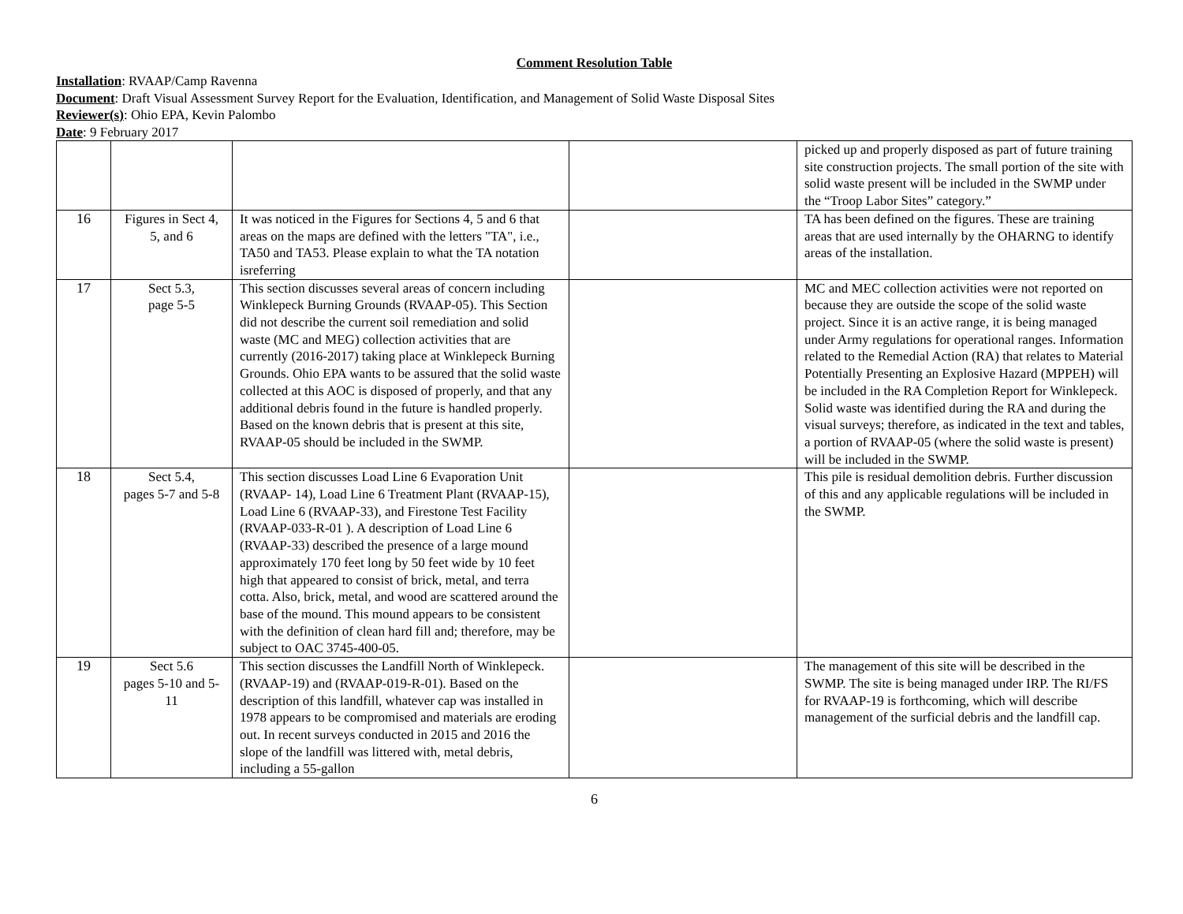Comment Resolution Table
Installation: RVAAP/Camp Ravenna
Document: Draft Visual Assessment Survey Report for the Evaluation, Identification, and Management of Solid Waste Disposal Sites
Reviewer(s): Ohio EPA, Kevin Palombo
Date: 9 February 2017
| | | | | picked up and properly disposed as part of future training site construction projects. The small portion of the site with solid waste present will be included in the SWMP under the “Troop Labor Sites” category.” |
| 16 | Figures in Sect 4, 5, and 6 | It was noticed in the Figures for Sections 4, 5 and 6 that areas on the maps are defined with the letters "TA", i.e., TA50 and TA53. Please explain to what the TA notation isreferring | | TA has been defined on the figures. These are training areas that are used internally by the OHARNG to identify areas of the installation. |
| 17 | Sect 5.3, page 5-5 | This section discusses several areas of concern including Winklepeck Burning Grounds (RVAAP-05). This Section did not describe the current soil remediation and solid waste (MC and MEG) collection activities that are currently (2016-2017) taking place at Winklepeck Burning Grounds. Ohio EPA wants to be assured that the solid waste collected at this AOC is disposed of properly, and that any additional debris found in the future is handled properly. Based on the known debris that is present at this site, RVAAP-05 should be included in the SWMP. | | MC and MEC collection activities were not reported on because they are outside the scope of the solid waste project. Since it is an active range, it is being managed under Army regulations for operational ranges. Information related to the Remedial Action (RA) that relates to Material Potentially Presenting an Explosive Hazard (MPPEH) will be included in the RA Completion Report for Winklepeck. Solid waste was identified during the RA and during the visual surveys; therefore, as indicated in the text and tables, a portion of RVAAP-05 (where the solid waste is present) will be included in the SWMP. |
| 18 | Sect 5.4, pages 5-7 and 5-8 | This section discusses Load Line 6 Evaporation Unit (RVAAP- 14), Load Line 6 Treatment Plant (RVAAP-15), Load Line 6 (RVAAP-33), and Firestone Test Facility (RVAAP-033-R-01 ). A description of Load Line 6 (RVAAP-33) described the presence of a large mound approximately 170 feet long by 50 feet wide by 10 feet high that appeared to consist of brick, metal, and terra cotta. Also, brick, metal, and wood are scattered around the base of the mound. This mound appears to be consistent with the definition of clean hard fill and; therefore, may be subject to OAC 3745-400-05. | | This pile is residual demolition debris. Further discussion of this and any applicable regulations will be included in the SWMP. |
| 19 | Sect 5.6 pages 5-10 and 5-11 | This section discusses the Landfill North of Winklepeck. (RVAAP-19) and (RVAAP-019-R-01). Based on the description of this landfill, whatever cap was installed in 1978 appears to be compromised and materials are eroding out. In recent surveys conducted in 2015 and 2016 the slope of the landfill was littered with, metal debris, including a 55-gallon | | The management of this site will be described in the SWMP. The site is being managed under IRP. The RI/FS for RVAAP-19 is forthcoming, which will describe management of the surficial debris and the landfill cap. |
6